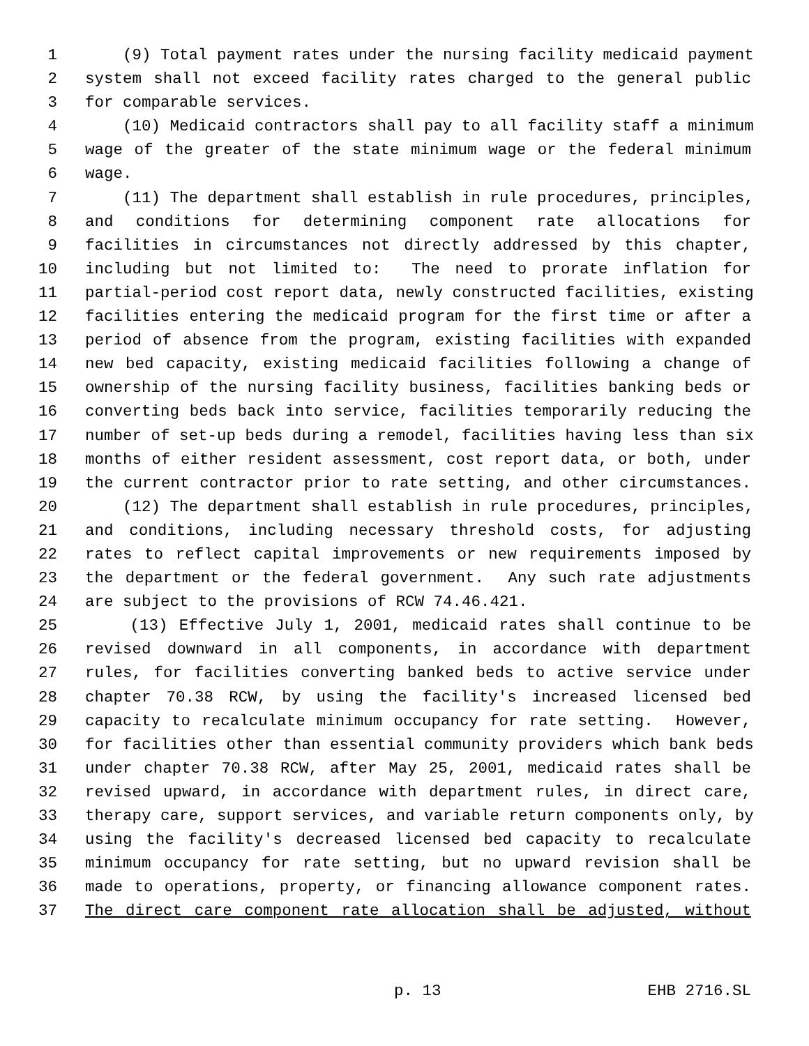1 (9) Total payment rates under the nursing facility medicaid payment
2 system shall not exceed facility rates charged to the general public
3 for comparable services.
4 (10) Medicaid contractors shall pay to all facility staff a minimum
5 wage of the greater of the state minimum wage or the federal minimum
6 wage.
7 (11) The department shall establish in rule procedures, principles,
8 and conditions for determining component rate allocations for
9 facilities in circumstances not directly addressed by this chapter,
10 including but not limited to: The need to prorate inflation for
11 partial-period cost report data, newly constructed facilities, existing
12 facilities entering the medicaid program for the first time or after a
13 period of absence from the program, existing facilities with expanded
14 new bed capacity, existing medicaid facilities following a change of
15 ownership of the nursing facility business, facilities banking beds or
16 converting beds back into service, facilities temporarily reducing the
17 number of set-up beds during a remodel, facilities having less than six
18 months of either resident assessment, cost report data, or both, under
19 the current contractor prior to rate setting, and other circumstances.
20 (12) The department shall establish in rule procedures, principles,
21 and conditions, including necessary threshold costs, for adjusting
22 rates to reflect capital improvements or new requirements imposed by
23 the department or the federal government. Any such rate adjustments
24 are subject to the provisions of RCW 74.46.421.
25 (13) Effective July 1, 2001, medicaid rates shall continue to be
26 revised downward in all components, in accordance with department
27 rules, for facilities converting banked beds to active service under
28 chapter 70.38 RCW, by using the facility's increased licensed bed
29 capacity to recalculate minimum occupancy for rate setting. However,
30 for facilities other than essential community providers which bank beds
31 under chapter 70.38 RCW, after May 25, 2001, medicaid rates shall be
32 revised upward, in accordance with department rules, in direct care,
33 therapy care, support services, and variable return components only, by
34 using the facility's decreased licensed bed capacity to recalculate
35 minimum occupancy for rate setting, but no upward revision shall be
36 made to operations, property, or financing allowance component rates.
37 The direct care component rate allocation shall be adjusted, without
p. 13 EHB 2716.SL